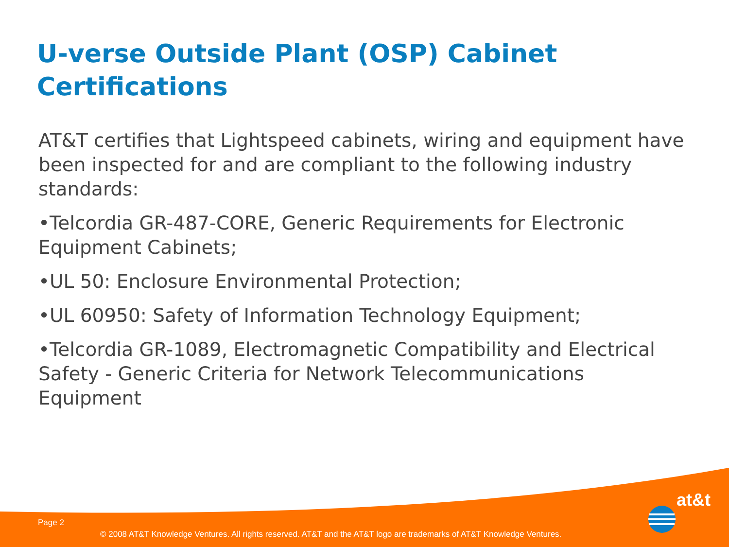U-verse Outside Plant (OSP) Cabinet Certifications
AT&T certifies that Lightspeed cabinets, wiring and equipment have been inspected for and are compliant to the following industry standards:
•Telcordia GR-487-CORE, Generic Requirements for Electronic Equipment Cabinets;
•UL 50: Enclosure Environmental Protection;
•UL 60950: Safety of Information Technology Equipment;
•Telcordia GR-1089, Electromagnetic Compatibility and Electrical Safety - Generic Criteria for Network Telecommunications Equipment
Page 2
at&t
© 2008 AT&T Knowledge Ventures. All rights reserved. AT&T and the AT&T logo are trademarks of AT&T Knowledge Ventures.